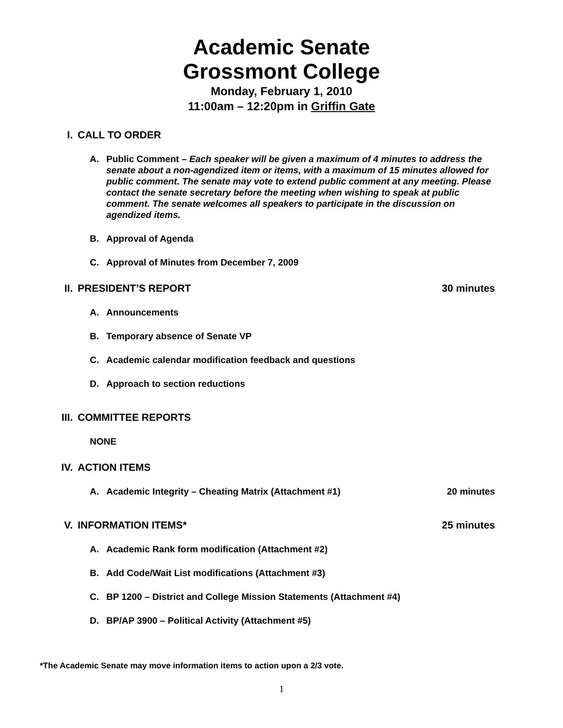Academic Senate
Grossmont College
Monday, February 1, 2010
11:00am – 12:20pm in Griffin Gate
I. CALL TO ORDER
A. Public Comment – Each speaker will be given a maximum of 4 minutes to address the senate about a non-agendized item or items, with a maximum of 15 minutes allowed for public comment. The senate may vote to extend public comment at any meeting. Please contact the senate secretary before the meeting when wishing to speak at public comment. The senate welcomes all speakers to participate in the discussion on agendized items.
B. Approval of Agenda
C. Approval of Minutes from December 7, 2009
II. PRESIDENT’S REPORT 30 minutes
A. Announcements
B. Temporary absence of Senate VP
C. Academic calendar modification feedback and questions
D. Approach to section reductions
III.
COMMITTEE REPORTS
NONE
IV. ACTION ITEMS
A. Academic Integrity – Cheating Matrix (Attachment #1)
20 minutes
V. INFORMATION ITEMS* 25 minutes
A. Academic Rank form modification (Attachment #2)
B. Add Code/Wait List modifications (Attachment #3)
C. BP 1200 – District and College Mission Statements (Attachment #4)
D. BP/AP 3900 – Political Activity (Attachment #5)
*The Academic Senate may move information items to action upon a 2/3 vote.
1